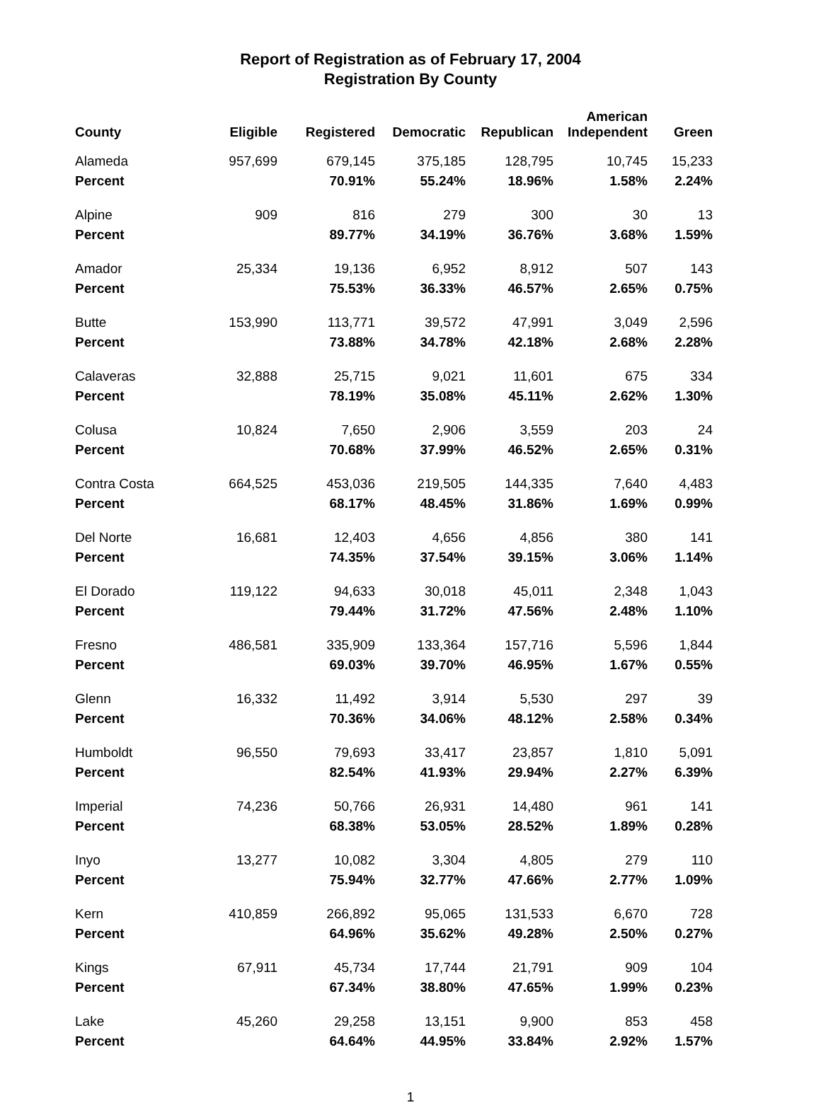Report of Registration as of February 17, 2004
Registration By County
| County | Eligible | Registered | Democratic | Republican | American Independent | Green |
| --- | --- | --- | --- | --- | --- | --- |
| Alameda | 957,699 | 679,145 | 375,185 | 128,795 | 10,745 | 15,233 |
| Percent | | 70.91% | 55.24% | 18.96% | 1.58% | 2.24% |
| Alpine | 909 | 816 | 279 | 300 | 30 | 13 |
| Percent | | 89.77% | 34.19% | 36.76% | 3.68% | 1.59% |
| Amador | 25,334 | 19,136 | 6,952 | 8,912 | 507 | 143 |
| Percent | | 75.53% | 36.33% | 46.57% | 2.65% | 0.75% |
| Butte | 153,990 | 113,771 | 39,572 | 47,991 | 3,049 | 2,596 |
| Percent | | 73.88% | 34.78% | 42.18% | 2.68% | 2.28% |
| Calaveras | 32,888 | 25,715 | 9,021 | 11,601 | 675 | 334 |
| Percent | | 78.19% | 35.08% | 45.11% | 2.62% | 1.30% |
| Colusa | 10,824 | 7,650 | 2,906 | 3,559 | 203 | 24 |
| Percent | | 70.68% | 37.99% | 46.52% | 2.65% | 0.31% |
| Contra Costa | 664,525 | 453,036 | 219,505 | 144,335 | 7,640 | 4,483 |
| Percent | | 68.17% | 48.45% | 31.86% | 1.69% | 0.99% |
| Del Norte | 16,681 | 12,403 | 4,656 | 4,856 | 380 | 141 |
| Percent | | 74.35% | 37.54% | 39.15% | 3.06% | 1.14% |
| El Dorado | 119,122 | 94,633 | 30,018 | 45,011 | 2,348 | 1,043 |
| Percent | | 79.44% | 31.72% | 47.56% | 2.48% | 1.10% |
| Fresno | 486,581 | 335,909 | 133,364 | 157,716 | 5,596 | 1,844 |
| Percent | | 69.03% | 39.70% | 46.95% | 1.67% | 0.55% |
| Glenn | 16,332 | 11,492 | 3,914 | 5,530 | 297 | 39 |
| Percent | | 70.36% | 34.06% | 48.12% | 2.58% | 0.34% |
| Humboldt | 96,550 | 79,693 | 33,417 | 23,857 | 1,810 | 5,091 |
| Percent | | 82.54% | 41.93% | 29.94% | 2.27% | 6.39% |
| Imperial | 74,236 | 50,766 | 26,931 | 14,480 | 961 | 141 |
| Percent | | 68.38% | 53.05% | 28.52% | 1.89% | 0.28% |
| Inyo | 13,277 | 10,082 | 3,304 | 4,805 | 279 | 110 |
| Percent | | 75.94% | 32.77% | 47.66% | 2.77% | 1.09% |
| Kern | 410,859 | 266,892 | 95,065 | 131,533 | 6,670 | 728 |
| Percent | | 64.96% | 35.62% | 49.28% | 2.50% | 0.27% |
| Kings | 67,911 | 45,734 | 17,744 | 21,791 | 909 | 104 |
| Percent | | 67.34% | 38.80% | 47.65% | 1.99% | 0.23% |
| Lake | 45,260 | 29,258 | 13,151 | 9,900 | 853 | 458 |
| Percent | | 64.64% | 44.95% | 33.84% | 2.92% | 1.57% |
1